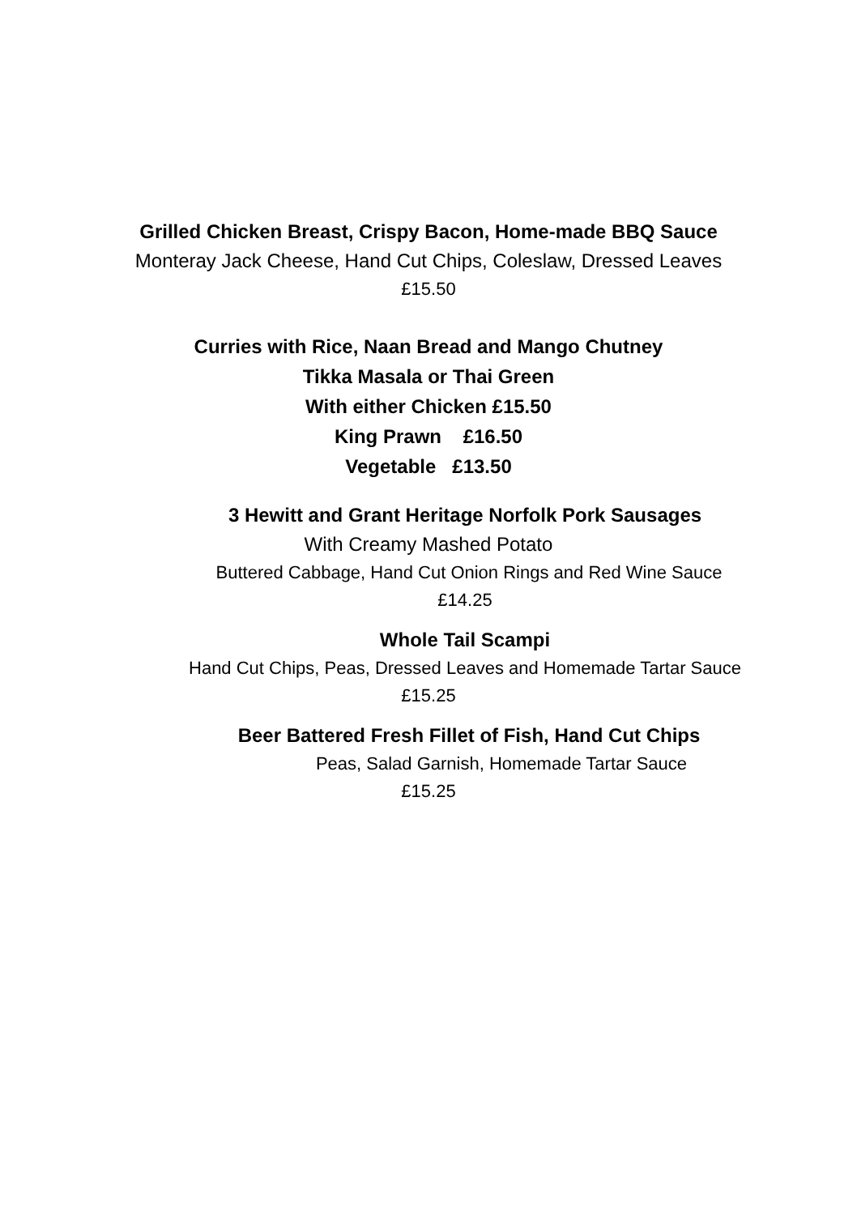Grilled Chicken Breast, Crispy Bacon, Home-made BBQ Sauce
Monteray Jack Cheese, Hand Cut Chips, Coleslaw, Dressed Leaves
£15.50
Curries with Rice, Naan Bread and Mango Chutney
Tikka Masala or Thai Green
With either Chicken £15.50
King Prawn £16.50
Vegetable £13.50
3 Hewitt and Grant Heritage Norfolk Pork Sausages
With Creamy Mashed Potato
Buttered Cabbage, Hand Cut Onion Rings and Red Wine Sauce
£14.25
Whole Tail Scampi
Hand Cut Chips, Peas, Dressed Leaves and Homemade Tartar Sauce
£15.25
Beer Battered Fresh Fillet of Fish, Hand Cut Chips
Peas, Salad Garnish, Homemade Tartar Sauce
£15.25